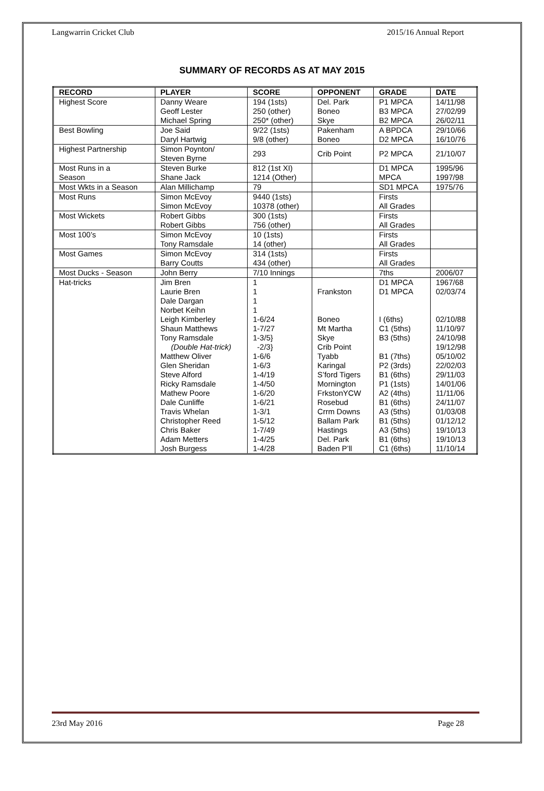Langwarrin Cricket Club 2015/16 Annual Report
SUMMARY OF RECORDS AS AT MAY 2015
| RECORD | PLAYER | SCORE | OPPONENT | GRADE | DATE |
| --- | --- | --- | --- | --- | --- |
| Highest Score | Danny Weare Geoff Lester Michael Spring | 194 (1sts) 250 (other) 250* (other) | Del. Park Boneo Skye | P1 MPCA B3 MPCA B2 MPCA | 14/11/98 27/02/99 26/02/11 |
| Best Bowling | Joe Said Daryl Hartwig | 9/22 (1sts) 9/8 (other) | Pakenham Boneo | A BPDCA D2 MPCA | 29/10/66 16/10/76 |
| Highest Partnership | Simon Poynton/ Steven Byrne | 293 | Crib Point | P2 MPCA | 21/10/07 |
| Most Runs in a Season | Steven Burke Shane Jack | 812 (1st XI) 1214 (Other) | | D1 MPCA MPCA | 1995/96 1997/98 |
| Most Wkts in a Season | Alan Millichamp | 79 | | SD1 MPCA | 1975/76 |
| Most Runs | Simon McEvoy Simon McEvoy | 9440 (1sts) 10378 (other) | | Firsts All Grades | |
| Most Wickets | Robert Gibbs Robert Gibbs | 300 (1sts) 756 (other) | | Firsts All Grades | |
| Most 100’s | Simon McEvoy Tony Ramsdale | 10 (1sts) 14 (other) | | Firsts All Grades | |
| Most Games | Simon McEvoy Barry Coutts | 314 (1sts) 434 (other) | | Firsts All Grades | |
| Most Ducks - Season | John Berry | 7/10 Innings | | 7ths | 2006/07 |
| Hat-tricks | Jim Bren Laurie Bren Dale Dargan Norbet Keihn Leigh Kimberley Shaun Matthews Tony Ramsdale (Double Hat-trick) Matthew Oliver Glen Sheridan Steve Alford Ricky Ramsdale Mathew Poore Dale Cunliffe Travis Whelan Christopher Reed Chris Baker Adam Metters Josh Burgess | 1 1 1 1 1-6/24 1-7/27 1-3/5} -2/3} 1-6/6 1-6/3 1-4/19 1-4/50 1-6/20 1-6/21 1-3/1 1-5/12 1-7/49 1-4/25 1-4/28 | Frankston Boneo Mt Martha Skye Crib Point Tyabb Karingal S’ford Tigers Mornington FrkstonYCW Rosebud Crrm Downs Ballam Park Hastings Del. Park Baden P’ll | D1 MPCA D1 MPCA I (6ths) C1 (5ths) B3 (5ths) B1 (7ths) P2 (3rds) B1 (6ths) P1 (1sts) A2 (4ths) B1 (6ths) A3 (5ths) B1 (5ths) A3 (5ths) B1 (6ths) C1 (6ths) | 1967/68 02/03/74 02/10/88 11/10/97 24/10/98 19/12/98 05/10/02 22/02/03 29/11/03 14/01/06 11/11/06 24/11/07 01/03/08 01/12/12 19/10/13 19/10/13 11/10/14 |
23rd May 2016 Page 28